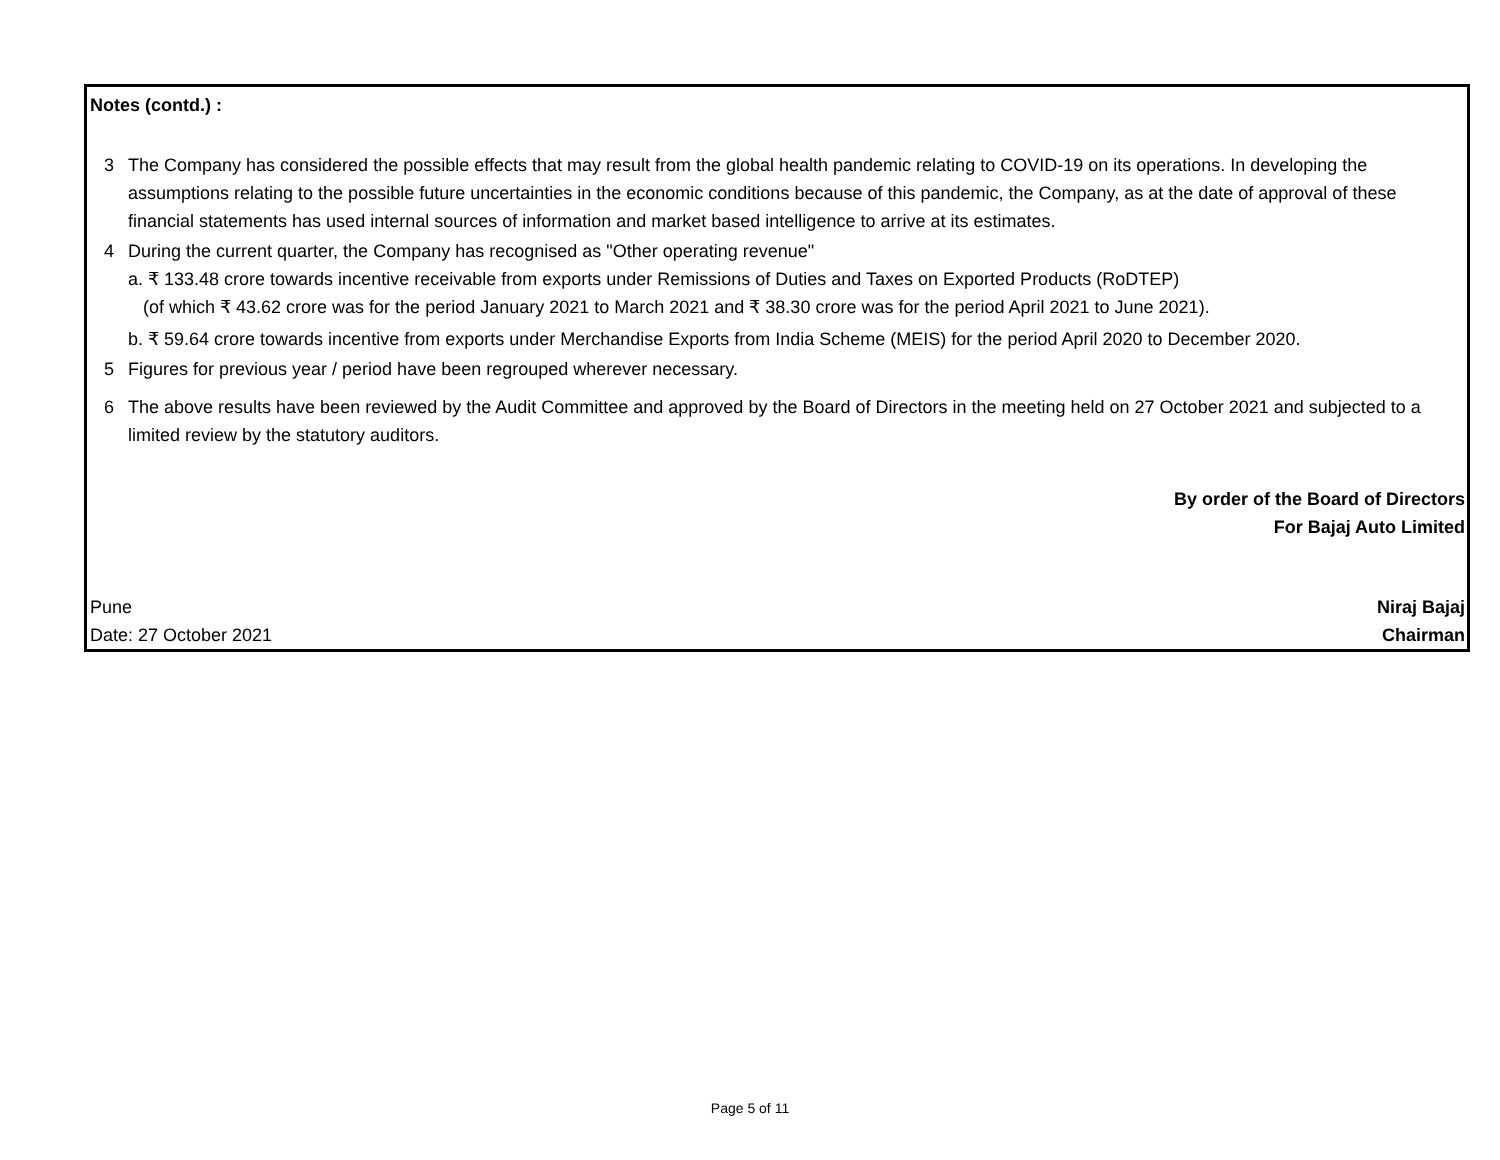Notes (contd.) :
3 The Company has considered the possible effects that may result from the global health pandemic relating to COVID-19 on its operations. In developing the assumptions relating to the possible future uncertainties in the economic conditions because of this pandemic, the Company, as at the date of approval of these financial statements has used internal sources of information and market based intelligence to arrive at its estimates.
4 During the current quarter, the Company has recognised as "Other operating revenue"
a. ₹ 133.48 crore towards incentive receivable from exports under Remissions of Duties and Taxes on Exported Products (RoDTEP)
(of which ₹ 43.62 crore was for the period January 2021 to March 2021 and ₹ 38.30 crore was for the period April 2021 to June 2021).
b. ₹ 59.64 crore towards incentive from exports under Merchandise Exports from India Scheme (MEIS) for the period April 2020 to December 2020.
5 Figures for previous year / period have been regrouped wherever necessary.
6 The above results have been reviewed by the Audit Committee and approved by the Board of Directors in the meeting held on 27 October 2021 and subjected to a limited review by the statutory auditors.
By order of the Board of Directors
For Bajaj Auto Limited
Pune Niraj Bajaj
Date: 27 October 2021 Chairman
Page 5 of 11